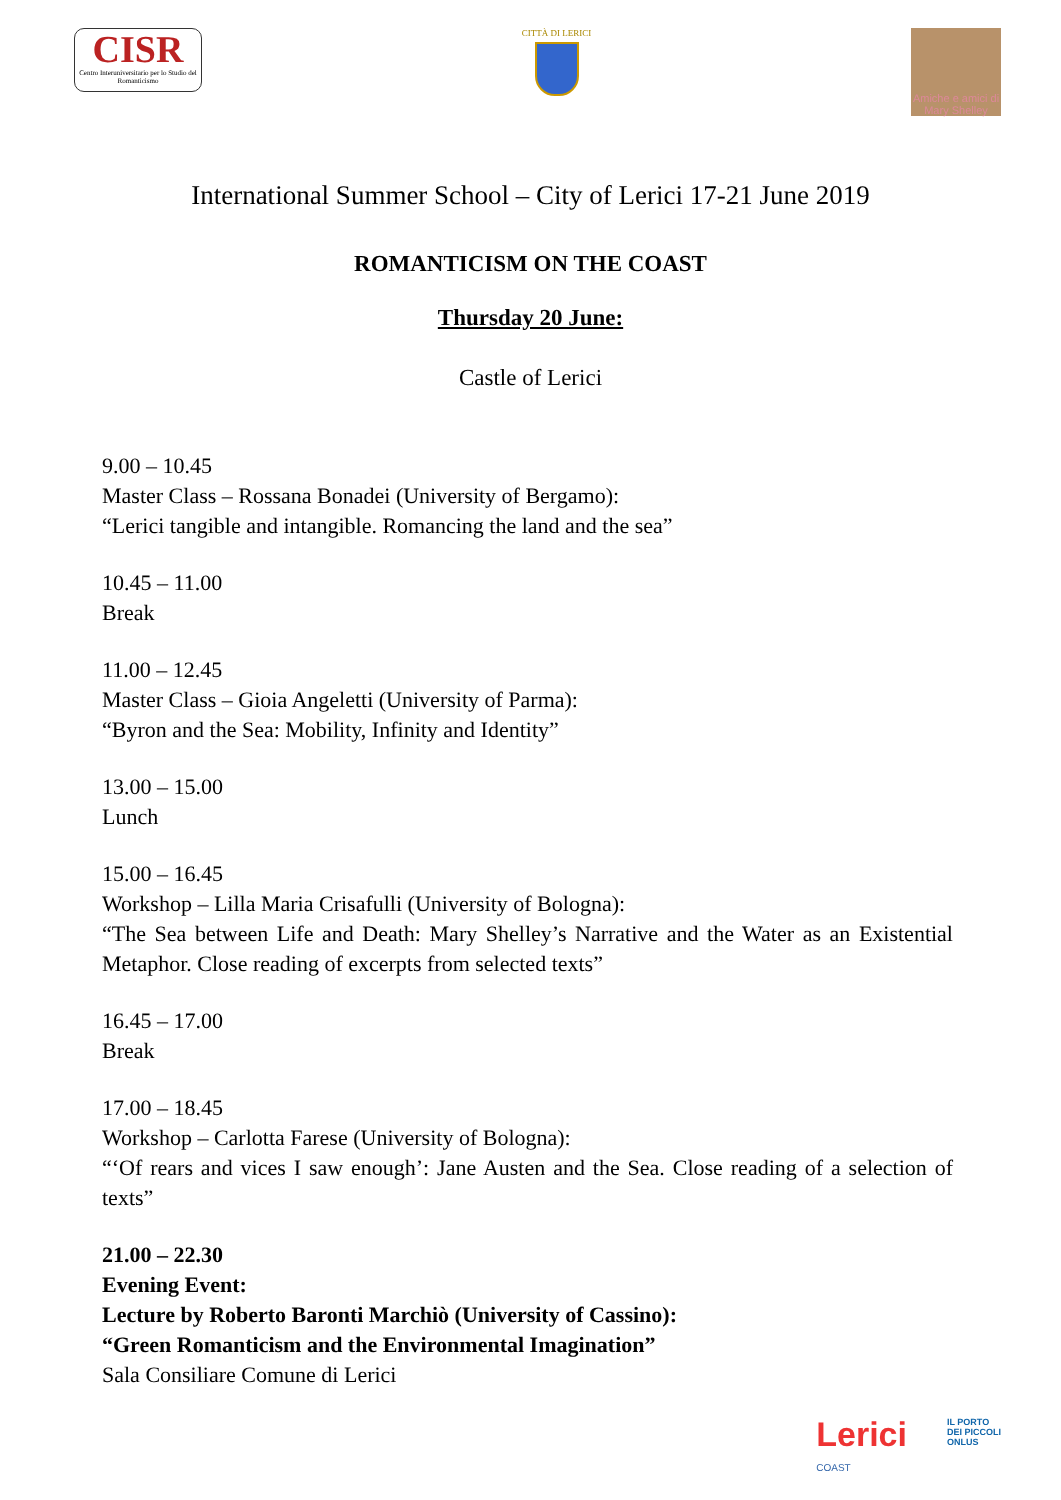CISR
Centro Interuniversitario per lo Studio del Romanticismo
CITTÀ DI LERICI
Amiche e amici di Mary Shelley
International Summer School – City of Lerici 17-21 June 2019
ROMANTICISM ON THE COAST
Thursday 20 June:
Castle of Lerici
9.00 – 10.45
Master Class – Rossana Bonadei (University of Bergamo):
“Lerici tangible and intangible. Romancing the land and the sea”
10.45 – 11.00
Break
11.00 – 12.45
Master Class – Gioia Angeletti (University of Parma):
“Byron and the Sea: Mobility, Infinity and Identity”
13.00 – 15.00
Lunch
15.00 – 16.45
Workshop – Lilla Maria Crisafulli (University of Bologna):
“The Sea between Life and Death: Mary Shelley’s Narrative and the Water as an Existential Metaphor. Close reading of excerpts from selected texts”
16.45 – 17.00
Break
17.00 – 18.45
Workshop – Carlotta Farese (University of Bologna):
“‘Of rears and vices I saw enough’: Jane Austen and the Sea. Close reading of a selection of texts”
21.00 – 22.30
Evening Event:
Lecture by Roberto Baronti Marchiò (University of Cassino):
“Green Romanticism and the Environmental Imagination”
Sala Consiliare Comune di Lerici
Lerici
COAST
IL PORTO
DEI PICCOLI
ONLUS